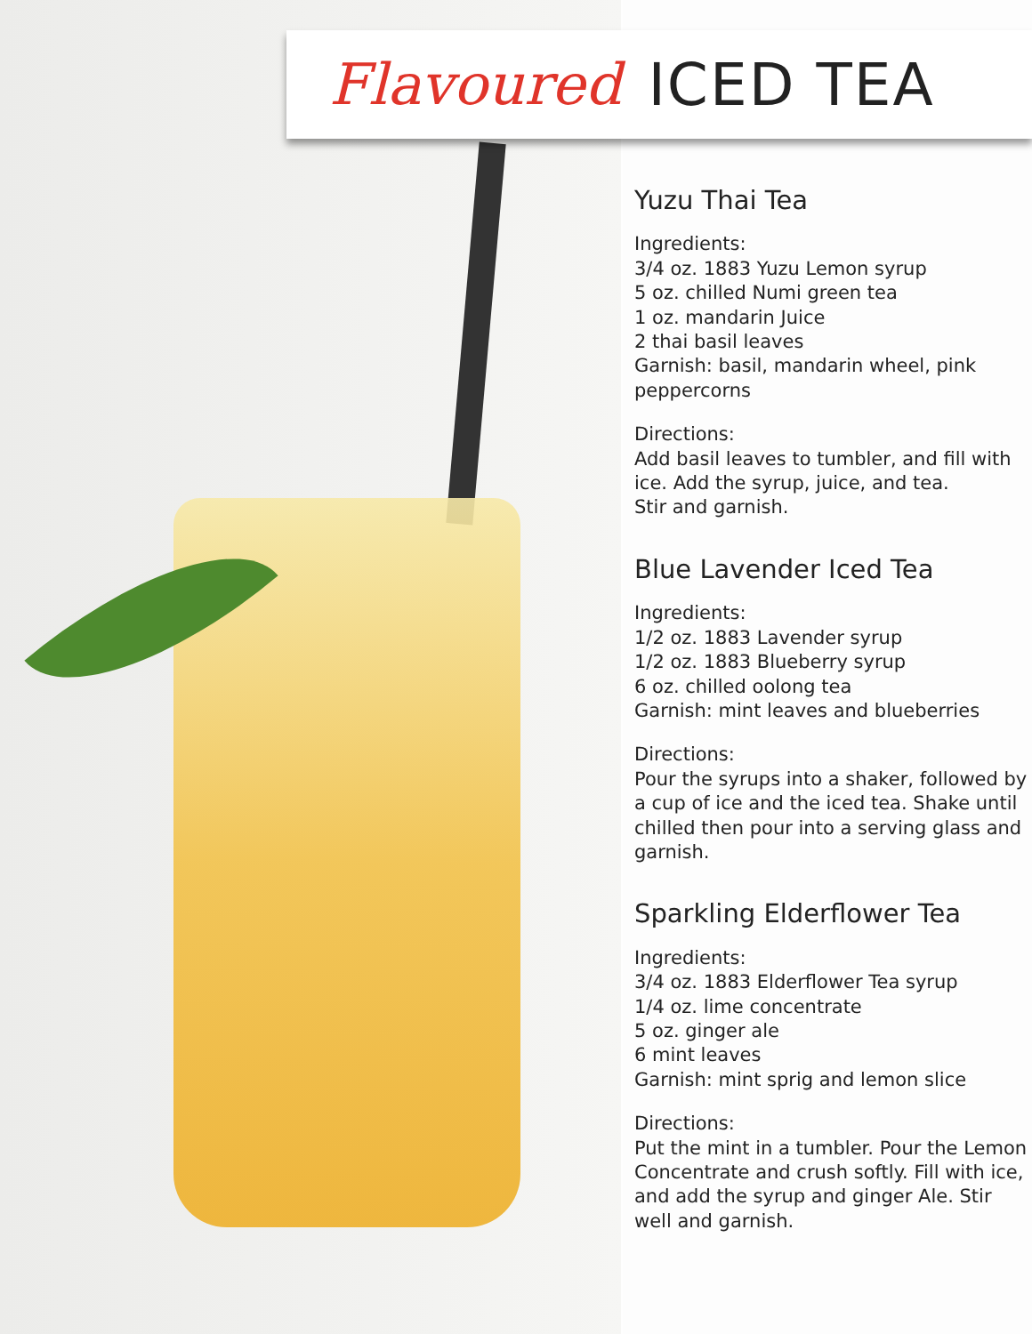Flavoured ICED TEA
Yuzu Thai Tea
Ingredients:
3/4 oz. 1883 Yuzu Lemon syrup
5 oz. chilled Numi green tea
1 oz. mandarin Juice
2 thai basil leaves
Garnish: basil, mandarin wheel, pink peppercorns
Directions:
Add basil leaves to tumbler, and fill with ice. Add the syrup, juice, and tea.
Stir and garnish.
Blue Lavender Iced Tea
Ingredients:
1/2 oz. 1883 Lavender syrup
1/2 oz. 1883 Blueberry syrup
6 oz. chilled oolong tea
Garnish: mint leaves and blueberries
Directions:
Pour the syrups into a shaker, followed by a cup of ice and the iced tea. Shake until chilled then pour into a serving glass and garnish.
Sparkling Elderflower Tea
Ingredients:
3/4 oz. 1883 Elderflower Tea syrup
1/4 oz. lime concentrate
5 oz. ginger ale
6 mint leaves
Garnish: mint sprig and lemon slice
Directions:
Put the mint in a tumbler. Pour the Lemon Concentrate and crush softly. Fill with ice, and add the syrup and ginger Ale. Stir well and garnish.